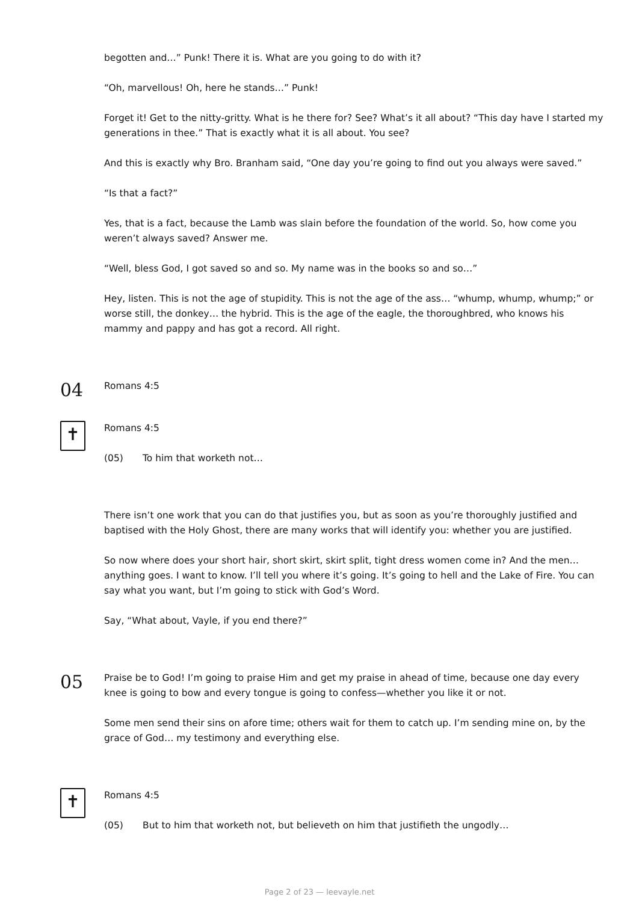begotten and…” Punk! There it is. What are you going to do with it?
“Oh, marvellous! Oh, here he stands…” Punk!
Forget it! Get to the nitty-gritty. What is he there for? See? What’s it all about? “This day have I started my generations in thee.” That is exactly what it is all about. You see?
And this is exactly why Bro. Branham said, “One day you’re going to find out you always were saved.”
“Is that a fact?”
Yes, that is a fact, because the Lamb was slain before the foundation of the world. So, how come you weren’t always saved? Answer me.
“Well, bless God, I got saved so and so. My name was in the books so and so…”
Hey, listen. This is not the age of stupidity. This is not the age of the ass… “whump, whump, whump;” or worse still, the donkey… the hybrid. This is the age of the eagle, the thoroughbred, who knows his mammy and pappy and has got a record. All right.
04
Romans 4:5
✝
Romans 4:5
(05) To him that worketh not…
There isn’t one work that you can do that justifies you, but as soon as you’re thoroughly justified and baptised with the Holy Ghost, there are many works that will identify you: whether you are justified.
So now where does your short hair, short skirt, skirt split, tight dress women come in? And the men… anything goes. I want to know. I’ll tell you where it’s going. It’s going to hell and the Lake of Fire. You can say what you want, but I’m going to stick with God’s Word.
Say, “What about, Vayle, if you end there?”
05
Praise be to God! I’m going to praise Him and get my praise in ahead of time, because one day every knee is going to bow and every tongue is going to confess—whether you like it or not.
Some men send their sins on afore time; others wait for them to catch up. I’m sending mine on, by the grace of God… my testimony and everything else.
✝
Romans 4:5
(05) But to him that worketh not, but believeth on him that justifieth the ungodly…
Page 2 of 23 — leevayle.net